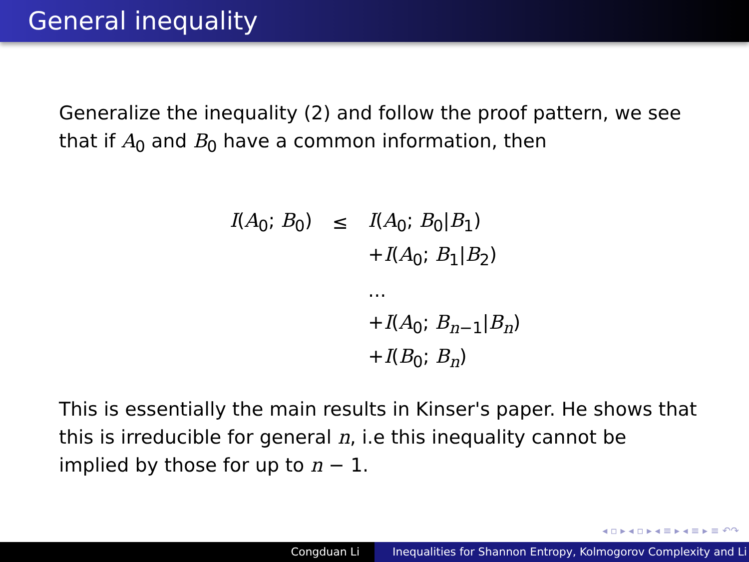General inequality
Generalize the inequality (2) and follow the proof pattern, we see that if A<sub>0</sub> and B<sub>0</sub> have a common information, then
| I ( A<sub>0</sub>; B<sub>0</sub>) | ≤ | I ( A<sub>0</sub>; B<sub>0</sub>/ B<sub>1</sub>) |
| | | + I ( A<sub>0</sub>; B<sub>1</sub>/ B<sub>2</sub>) |
| | | ... |
| | | + I ( A<sub>0</sub>; B<sub>n−1</sub>/ B<sub>n</sub>) |
| | | + I ( B<sub>0</sub>; B<sub>n</sub>) |
This is essentially the main results in Kinser's paper. He shows that this is irreducible for general n, i.e this inequality cannot be implied by those for up to n − 1.
◂ ▫ ▸ ◂ ▫ ▸ ◂ ≡ ▸ ◂ ≡ ▸ ≡ ↶↷
Congduan Li Inequalities for Shannon Entropy, Kolmogorov Complexity and Li